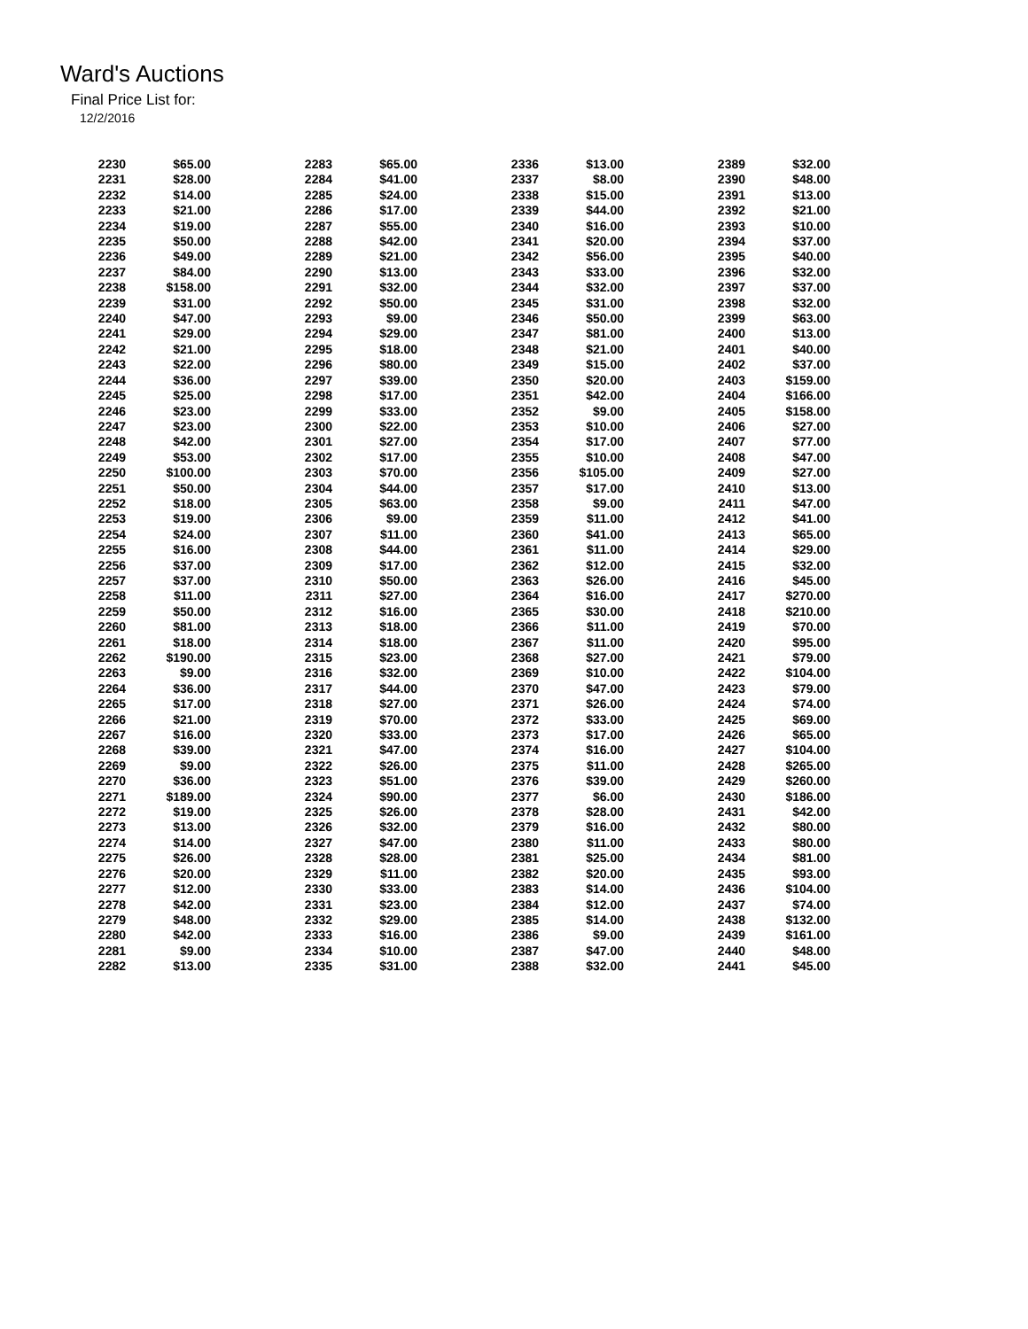Ward's Auctions
Final Price List for:
12/2/2016
| 2230 | $65.00 | | 2283 | $65.00 | | 2336 | $13.00 | | 2389 | $32.00 |
| 2231 | $28.00 | | 2284 | $41.00 | | 2337 | $8.00 | | 2390 | $48.00 |
| 2232 | $14.00 | | 2285 | $24.00 | | 2338 | $15.00 | | 2391 | $13.00 |
| 2233 | $21.00 | | 2286 | $17.00 | | 2339 | $44.00 | | 2392 | $21.00 |
| 2234 | $19.00 | | 2287 | $55.00 | | 2340 | $16.00 | | 2393 | $10.00 |
| 2235 | $50.00 | | 2288 | $42.00 | | 2341 | $20.00 | | 2394 | $37.00 |
| 2236 | $49.00 | | 2289 | $21.00 | | 2342 | $56.00 | | 2395 | $40.00 |
| 2237 | $84.00 | | 2290 | $13.00 | | 2343 | $33.00 | | 2396 | $32.00 |
| 2238 | $158.00 | | 2291 | $32.00 | | 2344 | $32.00 | | 2397 | $37.00 |
| 2239 | $31.00 | | 2292 | $50.00 | | 2345 | $31.00 | | 2398 | $32.00 |
| 2240 | $47.00 | | 2293 | $9.00 | | 2346 | $50.00 | | 2399 | $63.00 |
| 2241 | $29.00 | | 2294 | $29.00 | | 2347 | $81.00 | | 2400 | $13.00 |
| 2242 | $21.00 | | 2295 | $18.00 | | 2348 | $21.00 | | 2401 | $40.00 |
| 2243 | $22.00 | | 2296 | $80.00 | | 2349 | $15.00 | | 2402 | $37.00 |
| 2244 | $36.00 | | 2297 | $39.00 | | 2350 | $20.00 | | 2403 | $159.00 |
| 2245 | $25.00 | | 2298 | $17.00 | | 2351 | $42.00 | | 2404 | $166.00 |
| 2246 | $23.00 | | 2299 | $33.00 | | 2352 | $9.00 | | 2405 | $158.00 |
| 2247 | $23.00 | | 2300 | $22.00 | | 2353 | $10.00 | | 2406 | $27.00 |
| 2248 | $42.00 | | 2301 | $27.00 | | 2354 | $17.00 | | 2407 | $77.00 |
| 2249 | $53.00 | | 2302 | $17.00 | | 2355 | $10.00 | | 2408 | $47.00 |
| 2250 | $100.00 | | 2303 | $70.00 | | 2356 | $105.00 | | 2409 | $27.00 |
| 2251 | $50.00 | | 2304 | $44.00 | | 2357 | $17.00 | | 2410 | $13.00 |
| 2252 | $18.00 | | 2305 | $63.00 | | 2358 | $9.00 | | 2411 | $47.00 |
| 2253 | $19.00 | | 2306 | $9.00 | | 2359 | $11.00 | | 2412 | $41.00 |
| 2254 | $24.00 | | 2307 | $11.00 | | 2360 | $41.00 | | 2413 | $65.00 |
| 2255 | $16.00 | | 2308 | $44.00 | | 2361 | $11.00 | | 2414 | $29.00 |
| 2256 | $37.00 | | 2309 | $17.00 | | 2362 | $12.00 | | 2415 | $32.00 |
| 2257 | $37.00 | | 2310 | $50.00 | | 2363 | $26.00 | | 2416 | $45.00 |
| 2258 | $11.00 | | 2311 | $27.00 | | 2364 | $16.00 | | 2417 | $270.00 |
| 2259 | $50.00 | | 2312 | $16.00 | | 2365 | $30.00 | | 2418 | $210.00 |
| 2260 | $81.00 | | 2313 | $18.00 | | 2366 | $11.00 | | 2419 | $70.00 |
| 2261 | $18.00 | | 2314 | $18.00 | | 2367 | $11.00 | | 2420 | $95.00 |
| 2262 | $190.00 | | 2315 | $23.00 | | 2368 | $27.00 | | 2421 | $79.00 |
| 2263 | $9.00 | | 2316 | $32.00 | | 2369 | $10.00 | | 2422 | $104.00 |
| 2264 | $36.00 | | 2317 | $44.00 | | 2370 | $47.00 | | 2423 | $79.00 |
| 2265 | $17.00 | | 2318 | $27.00 | | 2371 | $26.00 | | 2424 | $74.00 |
| 2266 | $21.00 | | 2319 | $70.00 | | 2372 | $33.00 | | 2425 | $69.00 |
| 2267 | $16.00 | | 2320 | $33.00 | | 2373 | $17.00 | | 2426 | $65.00 |
| 2268 | $39.00 | | 2321 | $47.00 | | 2374 | $16.00 | | 2427 | $104.00 |
| 2269 | $9.00 | | 2322 | $26.00 | | 2375 | $11.00 | | 2428 | $265.00 |
| 2270 | $36.00 | | 2323 | $51.00 | | 2376 | $39.00 | | 2429 | $260.00 |
| 2271 | $189.00 | | 2324 | $90.00 | | 2377 | $6.00 | | 2430 | $186.00 |
| 2272 | $19.00 | | 2325 | $26.00 | | 2378 | $28.00 | | 2431 | $42.00 |
| 2273 | $13.00 | | 2326 | $32.00 | | 2379 | $16.00 | | 2432 | $80.00 |
| 2274 | $14.00 | | 2327 | $47.00 | | 2380 | $11.00 | | 2433 | $80.00 |
| 2275 | $26.00 | | 2328 | $28.00 | | 2381 | $25.00 | | 2434 | $81.00 |
| 2276 | $20.00 | | 2329 | $11.00 | | 2382 | $20.00 | | 2435 | $93.00 |
| 2277 | $12.00 | | 2330 | $33.00 | | 2383 | $14.00 | | 2436 | $104.00 |
| 2278 | $42.00 | | 2331 | $23.00 | | 2384 | $12.00 | | 2437 | $74.00 |
| 2279 | $48.00 | | 2332 | $29.00 | | 2385 | $14.00 | | 2438 | $132.00 |
| 2280 | $42.00 | | 2333 | $16.00 | | 2386 | $9.00 | | 2439 | $161.00 |
| 2281 | $9.00 | | 2334 | $10.00 | | 2387 | $47.00 | | 2440 | $48.00 |
| 2282 | $13.00 | | 2335 | $31.00 | | 2388 | $32.00 | | 2441 | $45.00 |